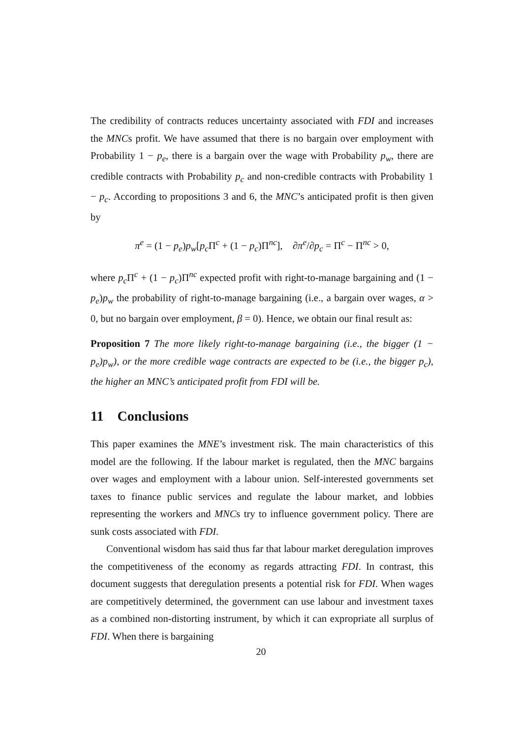The credibility of contracts reduces uncertainty associated with FDI and increases the MNCs profit. We have assumed that there is no bargain over employment with Probability 1 − p<sub>e</sub>, there is a bargain over the wage with Probability p<sub>w</sub>, there are credible contracts with Probability p<sub>c</sub> and non-credible contracts with Probability 1 − p<sub>c</sub>. According to propositions 3 and 6, the MNC’s anticipated profit is then given by
π<sup>e</sup> = (1 − p<sub>e</sub>)p<sub>w</sub>[p<sub>c</sub> Π<sup>c</sup> + (1 − p<sub>c</sub>)Π<sup>nc</sup>], ∂π<sup>e</sup>/∂p<sub>c</sub> = Π<sup>c</sup> − Π<sup>nc</sup> > 0,
where p<sub>c</sub> Π<sup>c</sup> + (1 − p<sub>c</sub>)Π<sup>nc</sup> expected profit with right-to-manage bargaining and (1 − p<sub>e</sub>)p<sub>w</sub> the probability of right-to-manage bargaining (i.e., a bargain over wages, α > 0, but no bargain over employment, β = 0). Hence, we obtain our final result as:
Proposition 7 The more likely right-to-manage bargaining (i.e., the bigger (1 − p<sub>e</sub>)p<sub>w</sub>), or the more credible wage contracts are expected to be (i.e., the bigger p<sub>c</sub>), the higher an MNC’s anticipated profit from FDI will be.
11 Conclusions
This paper examines the MNE’s investment risk. The main characteristics of this model are the following. If the labour market is regulated, then the MNC bargains over wages and employment with a labour union. Self-interested governments set taxes to finance public services and regulate the labour market, and lobbies representing the workers and MNCs try to influence government policy. There are sunk costs associated with FDI.
Conventional wisdom has said thus far that labour market deregulation improves the competitiveness of the economy as regards attracting FDI. In contrast, this document suggests that deregulation presents a potential risk for FDI. When wages are competitively determined, the government can use labour and investment taxes as a combined non-distorting instrument, by which it can expropriate all surplus of FDI. When there is bargaining
20